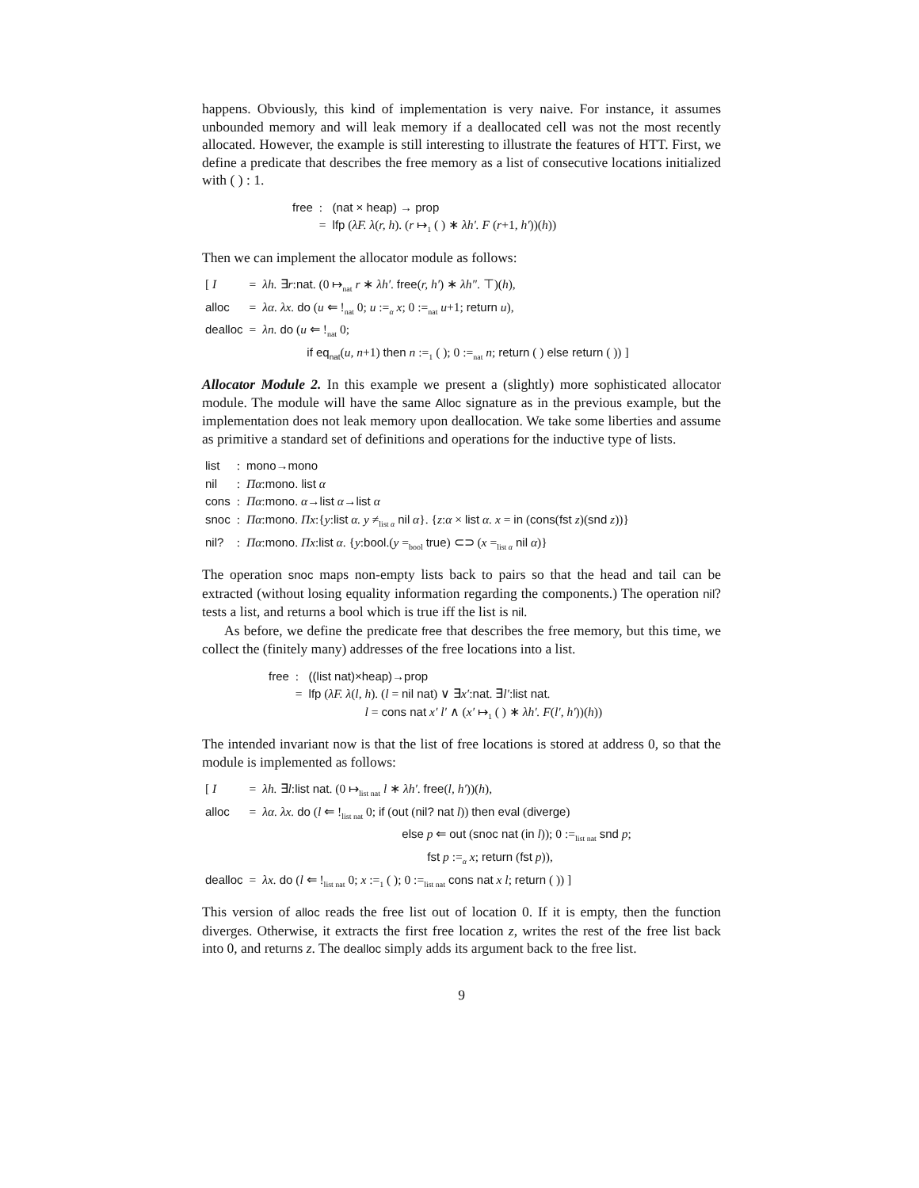happens. Obviously, this kind of implementation is very naive. For instance, it assumes unbounded memory and will leak memory if a deallocated cell was not the most recently allocated. However, the example is still interesting to illustrate the features of HTT. First, we define a predicate that describes the free memory as a list of consecutive locations initialized with ( ) : 1.
| free | : | (nat × heap) → prop |
| | = | lfp ( λF. λ ( r, h ). ( r ↦<sub>1</sub> ( ) ∗ λh′. F ( r +1 , h′ ))( h )) |
Then we can implement the allocator module as follows:
| [ I | = | λh. ∃ r : nat . (0 ↦<sub>nat</sub> r ∗ λh′ . free ( r, h′ ) ∗ λh″ . ⊤)( h ), |
| alloc | = | λα. λx. do ( u ⇐ !<sub>nat</sub> 0; u :=<sub>α</sub> x ; 0 :=<sub>nat</sub> u +1; return u ), |
| dealloc | = | λn. do ( u ⇐ !<sub>nat</sub> 0; |
| | | if eq<sub>nat</sub> ( u, n +1) then n :=<sub>1</sub> ( ); 0 :=<sub>nat</sub> n ; return ( ) else return ( )) ] |
Allocator Module 2. In this example we present a (slightly) more sophisticated allocator module. The module will have the same Alloc signature as in the previous example, but the implementation does not leak memory upon deallocation. We take some liberties and assume as primitive a standard set of definitions and operations for the inductive type of lists.
| list | : | mono→mono |
| nil | : | Πα : mono. list α |
| cons | : | Πα : mono . α → list α → list α |
| snoc | : | Πα : mono . Πx :{ y : list α. y ≠<sub>list α</sub> nil α }. { z : α × list α. x = in ( cons ( fst z )( snd z ))} |
| nil? | : | Πα : mono . Πx : list α . { y : bool .( y =<sub>bool</sub> true ) ⊂⊃ ( x =<sub>list α</sub> nil α )} |
The operation snoc maps non-empty lists back to pairs so that the head and tail can be extracted (without losing equality information regarding the components.) The operation nil? tests a list, and returns a bool which is true iff the list is nil.
As before, we define the predicate free that describes the free memory, but this time, we collect the (finitely many) addresses of the free locations into a list.
| free | : | ((list nat)×heap)→prop |
| | = | lfp ( λF. λ ( l, h ). ( l = nil nat ) ∨ ∃ x′ : nat . ∃ l′ : list nat . |
| | | l = cons nat x′ l′ ∧ ( x′ ↦<sub>1</sub> ( ) ∗ λh′. F ( l′, h′ ))( h )) |
The intended invariant now is that the list of free locations is stored at address 0, so that the module is implemented as follows:
| [ I | = | λh. ∃ l : list nat . (0 ↦<sub>list nat</sub> l ∗ λh′ . free ( l, h′ ))( h ), |
| alloc | = | λα. λx. do ( l ⇐ !<sub>list nat</sub> 0; if ( out ( nil? nat l )) then eval ( diverge ) |
| | | else p ⇐ out ( snoc nat ( in l )); 0 :=<sub>list nat</sub> snd p ; |
| | | fst p :=<sub>α</sub> x ; return ( fst p )), |
| dealloc | = | λx. do ( l ⇐ !<sub>list nat</sub> 0; x :=<sub>1</sub> ( ); 0 :=<sub>list nat</sub> cons nat x l ; return ( )) ] |
This version of alloc reads the free list out of location 0. If it is empty, then the function diverges. Otherwise, it extracts the first free location z, writes the rest of the free list back into 0, and returns z. The dealloc simply adds its argument back to the free list.
9